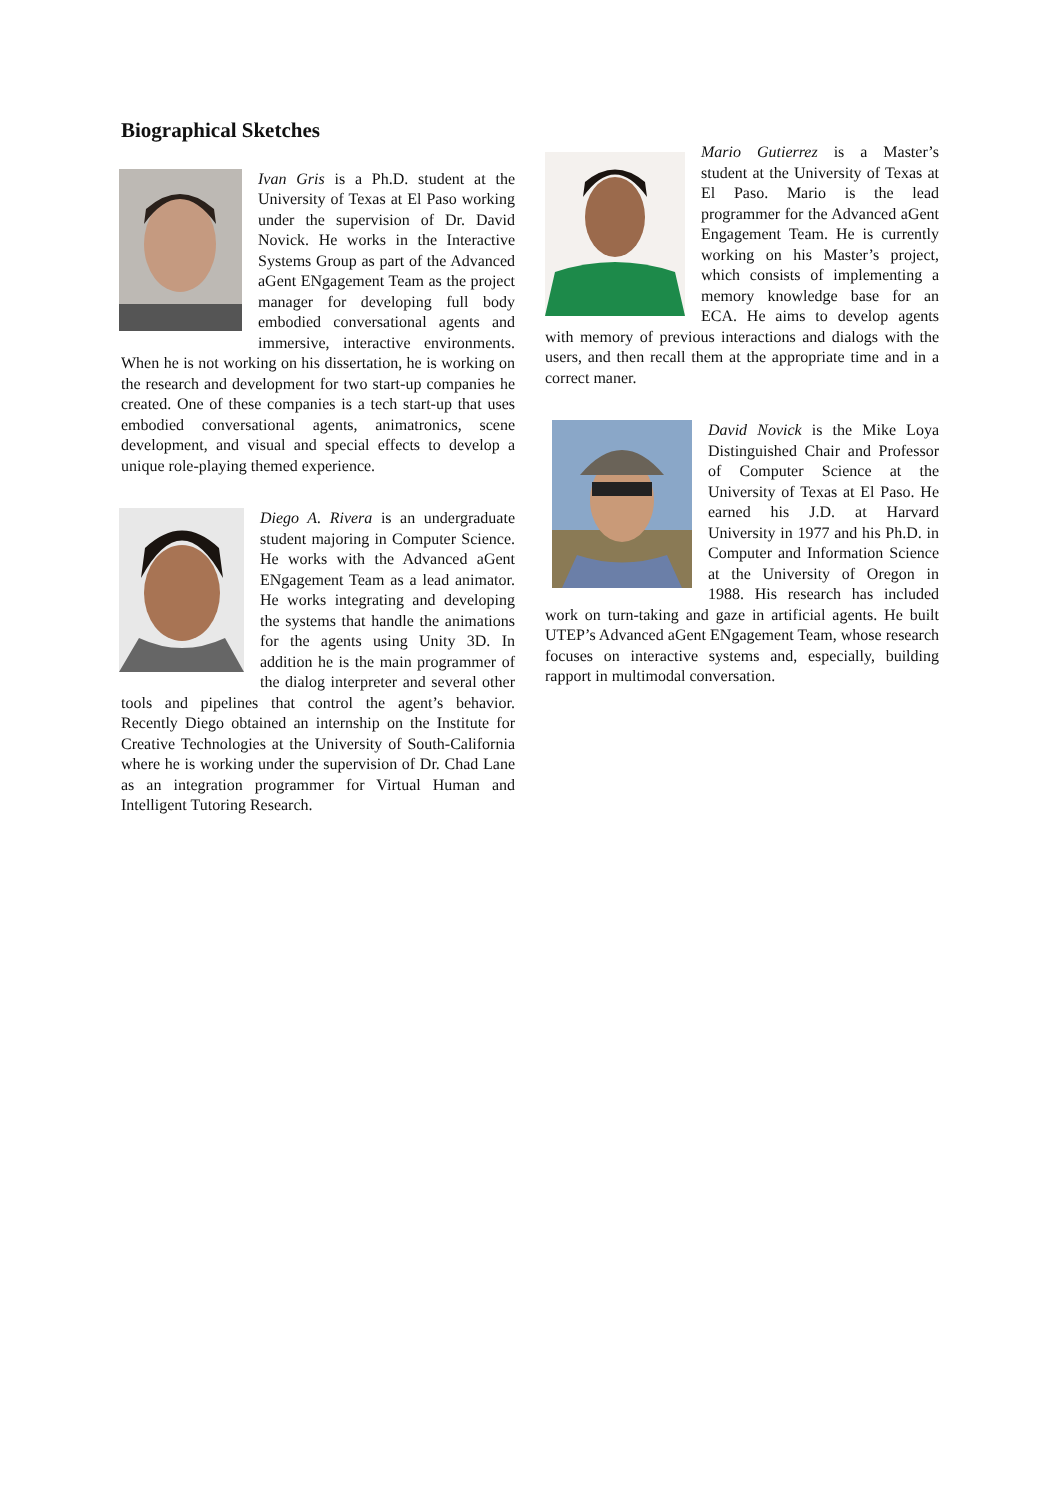Biographical Sketches
Ivan Gris is a Ph.D. student at the University of Texas at El Paso working under the supervision of Dr. David Novick. He works in the Interactive Systems Group as part of the Advanced aGent ENgagement Team as the project manager for developing full body embodied conversational agents and immersive, interactive environments. When he is not working on his dissertation, he is working on the research and development for two start-up companies he created. One of these companies is a tech start-up that uses embodied conversational agents, animatronics, scene development, and visual and special effects to develop a unique role-playing themed experience.
Diego A. Rivera is an undergraduate student majoring in Computer Science. He works with the Advanced aGent ENgagement Team as a lead animator. He works integrating and developing the systems that handle the animations for the agents using Unity 3D. In addition he is the main programmer of the dialog interpreter and several other tools and pipelines that control the agent’s behavior. Recently Diego obtained an internship on the Institute for Creative Technologies at the University of South-California where he is working under the supervision of Dr. Chad Lane as an integration programmer for Virtual Human and Intelligent Tutoring Research.
Mario Gutierrez is a Master’s student at the University of Texas at El Paso. Mario is the lead programmer for the Advanced aGent Engagement Team. He is currently working on his Master’s project, which consists of implementing a memory knowledge base for an ECA. He aims to develop agents with memory of previous interactions and dialogs with the users, and then recall them at the appropriate time and in a correct maner.
David Novick is the Mike Loya Distinguished Chair and Professor of Computer Science at the University of Texas at El Paso. He earned his J.D. at Harvard University in 1977 and his Ph.D. in Computer and Information Science at the University of Oregon in 1988. His research has included work on turn-taking and gaze in artificial agents. He built UTEP’s Advanced aGent ENgagement Team, whose research focuses on interactive systems and, especially, building rapport in multimodal conversation.